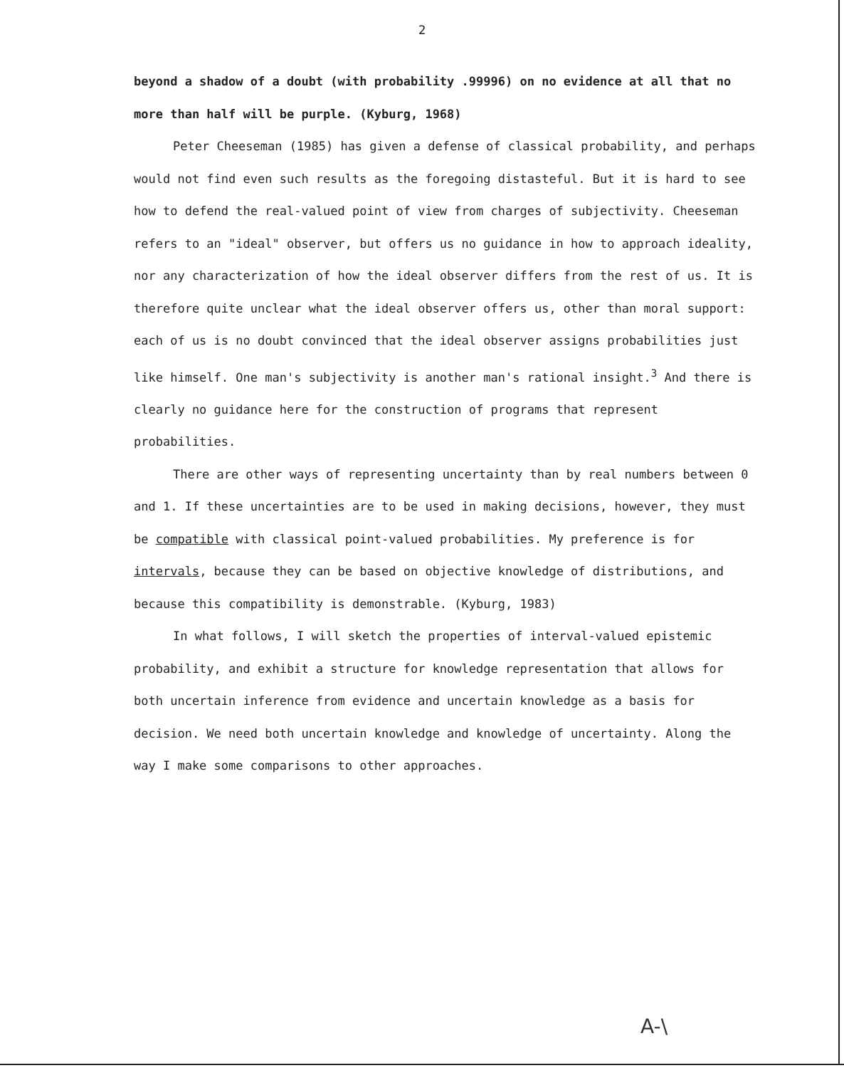2
beyond a shadow of a doubt (with probability .99996) on no evidence at all that no more than half will be purple. (Kyburg, 1968)
Peter Cheeseman (1985) has given a defense of classical probability, and perhaps would not find even such results as the foregoing distasteful. But it is hard to see how to defend the real-valued point of view from charges of subjectivity. Cheeseman refers to an "ideal" observer, but offers us no guidance in how to approach ideality, nor any characterization of how the ideal observer differs from the rest of us. It is therefore quite unclear what the ideal observer offers us, other than moral support: each of us is no doubt convinced that the ideal observer assigns probabilities just like himself. One man's subjectivity is another man's rational insight.<sup>3</sup> And there is clearly no guidance here for the construction of programs that represent probabilities.
There are other ways of representing uncertainty than by real numbers between 0 and 1. If these uncertainties are to be used in making decisions, however, they must be compatible with classical point-valued probabilities. My preference is for intervals, because they can be based on objective knowledge of distributions, and because this compatibility is demonstrable. (Kyburg, 1983)
In what follows, I will sketch the properties of interval-valued epistemic probability, and exhibit a structure for knowledge representation that allows for both uncertain inference from evidence and uncertain knowledge as a basis for decision. We need both uncertain knowledge and knowledge of uncertainty. Along the way I make some comparisons to other approaches.
A-\